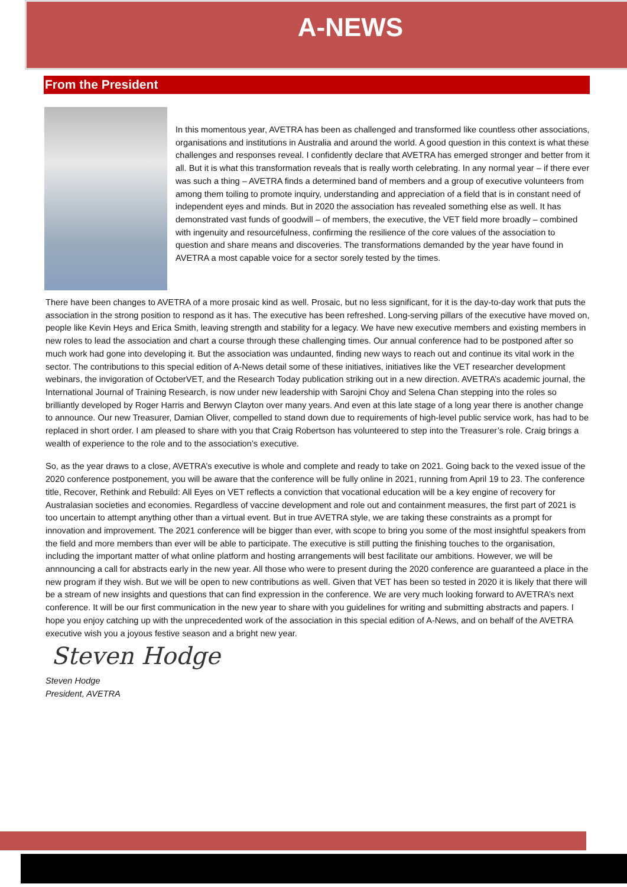A-NEWS
From the President
In this momentous year, AVETRA has been as challenged and transformed like countless other associations, organisations and institutions in Australia and around the world. A good question in this context is what these challenges and responses reveal. I confidently declare that AVETRA has emerged stronger and better from it all. But it is what this transformation reveals that is really worth celebrating. In any normal year – if there ever was such a thing – AVETRA finds a determined band of members and a group of executive volunteers from among them toiling to promote inquiry, understanding and appreciation of a field that is in constant need of independent eyes and minds. But in 2020 the association has revealed something else as well. It has demonstrated vast funds of goodwill – of members, the executive, the VET field more broadly – combined with ingenuity and resourcefulness, confirming the resilience of the core values of the association to question and share means and discoveries. The transformations demanded by the year have found in AVETRA a most capable voice for a sector sorely tested by the times.
There have been changes to AVETRA of a more prosaic kind as well. Prosaic, but no less significant, for it is the day-to-day work that puts the association in the strong position to respond as it has. The executive has been refreshed. Long-serving pillars of the executive have moved on, people like Kevin Heys and Erica Smith, leaving strength and stability for a legacy. We have new executive members and existing members in new roles to lead the association and chart a course through these challenging times. Our annual conference had to be postponed after so much work had gone into developing it. But the association was undaunted, finding new ways to reach out and continue its vital work in the sector. The contributions to this special edition of A-News detail some of these initiatives, initiatives like the VET researcher development webinars, the invigoration of OctoberVET, and the Research Today publication striking out in a new direction. AVETRA’s academic journal, the International Journal of Training Research, is now under new leadership with Sarojni Choy and Selena Chan stepping into the roles so brilliantly developed by Roger Harris and Berwyn Clayton over many years. And even at this late stage of a long year there is another change to announce. Our new Treasurer, Damian Oliver, compelled to stand down due to requirements of high-level public service work, has had to be replaced in short order. I am pleased to share with you that Craig Robertson has volunteered to step into the Treasurer’s role. Craig brings a wealth of experience to the role and to the association’s executive.
So, as the year draws to a close, AVETRA’s executive is whole and complete and ready to take on 2021. Going back to the vexed issue of the 2020 conference postponement, you will be aware that the conference will be fully online in 2021, running from April 19 to 23. The conference title, Recover, Rethink and Rebuild: All Eyes on VET reflects a conviction that vocational education will be a key engine of recovery for Australasian societies and economies. Regardless of vaccine development and role out and containment measures, the first part of 2021 is too uncertain to attempt anything other than a virtual event. But in true AVETRA style, we are taking these constraints as a prompt for innovation and improvement. The 2021 conference will be bigger than ever, with scope to bring you some of the most insightful speakers from the field and more members than ever will be able to participate. The executive is still putting the finishing touches to the organisation, including the important matter of what online platform and hosting arrangements will best facilitate our ambitions. However, we will be annnouncing a call for abstracts early in the new year. All those who were to present during the 2020 conference are guaranteed a place in the new program if they wish. But we will be open to new contributions as well. Given that VET has been so tested in 2020 it is likely that there will be a stream of new insights and questions that can find expression in the conference. We are very much looking forward to AVETRA’s next conference. It will be our first communication in the new year to share with you guidelines for writing and submitting abstracts and papers. I hope you enjoy catching up with the unprecedented work of the association in this special edition of A-News, and on behalf of the AVETRA executive wish you a joyous festive season and a bright new year.
Steven Hodge
Steven Hodge
President, AVETRA